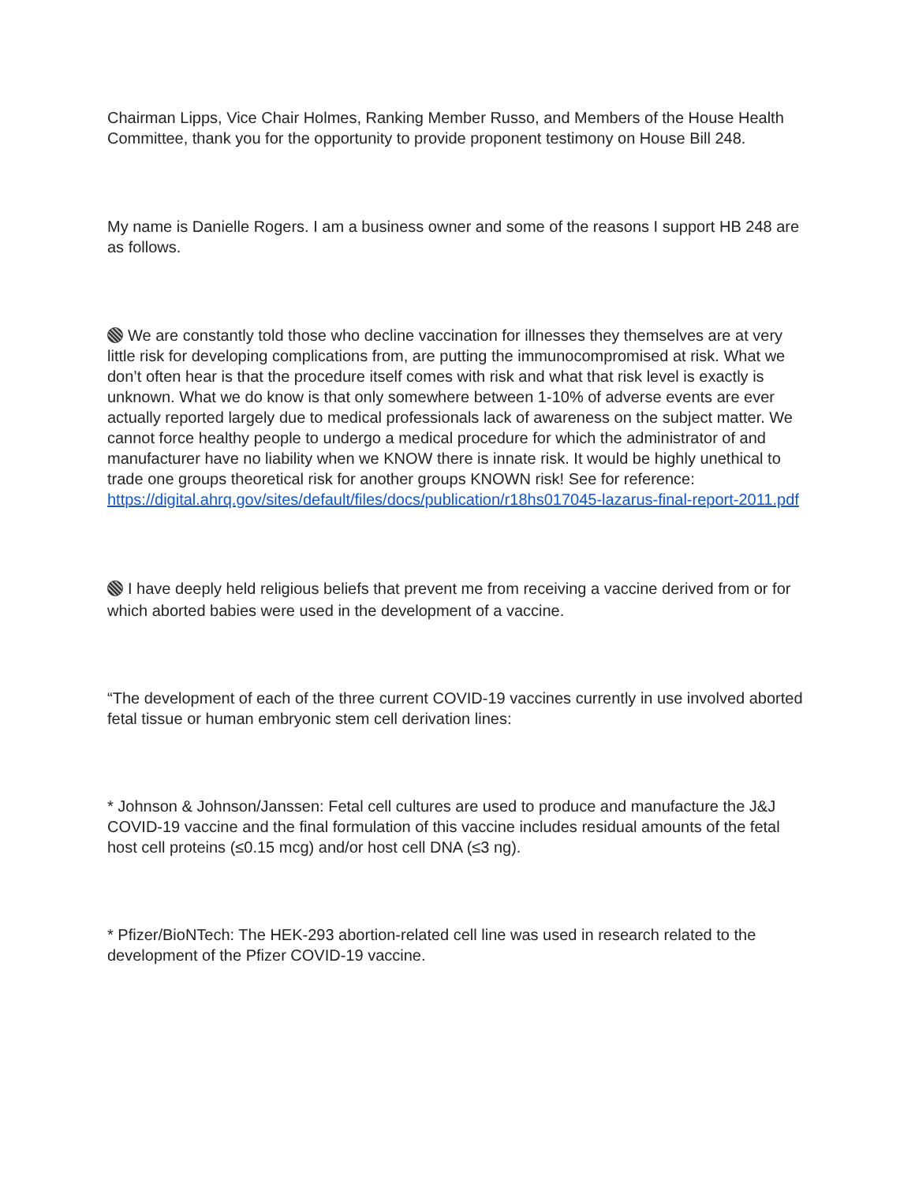Chairman Lipps, Vice Chair Holmes, Ranking Member Russo, and Members of the House Health Committee, thank you for the opportunity to provide proponent testimony on House Bill 248.
My name is Danielle Rogers. I am a business owner and some of the reasons I support HB 248 are as follows.
We are constantly told those who decline vaccination for illnesses they themselves are at very little risk for developing complications from, are putting the immunocompromised at risk. What we don’t often hear is that the procedure itself comes with risk and what that risk level is exactly is unknown. What we do know is that only somewhere between 1-10% of adverse events are ever actually reported largely due to medical professionals lack of awareness on the subject matter. We cannot force healthy people to undergo a medical procedure for which the administrator of and manufacturer have no liability when we KNOW there is innate risk. It would be highly unethical to trade one groups theoretical risk for another groups KNOWN risk! See for reference: https://digital.ahrq.gov/sites/default/files/docs/publication/r18hs017045-lazarus-final-report-2011.pdf
I have deeply held religious beliefs that prevent me from receiving a vaccine derived from or for which aborted babies were used in the development of a vaccine.
“The development of each of the three current COVID-19 vaccines currently in use involved aborted fetal tissue or human embryonic stem cell derivation lines:
* Johnson & Johnson/Janssen: Fetal cell cultures are used to produce and manufacture the J&J COVID-19 vaccine and the final formulation of this vaccine includes residual amounts of the fetal host cell proteins (≤0.15 mcg) and/or host cell DNA (≤3 ng).
* Pfizer/BioNTech: The HEK-293 abortion-related cell line was used in research related to the development of the Pfizer COVID-19 vaccine.